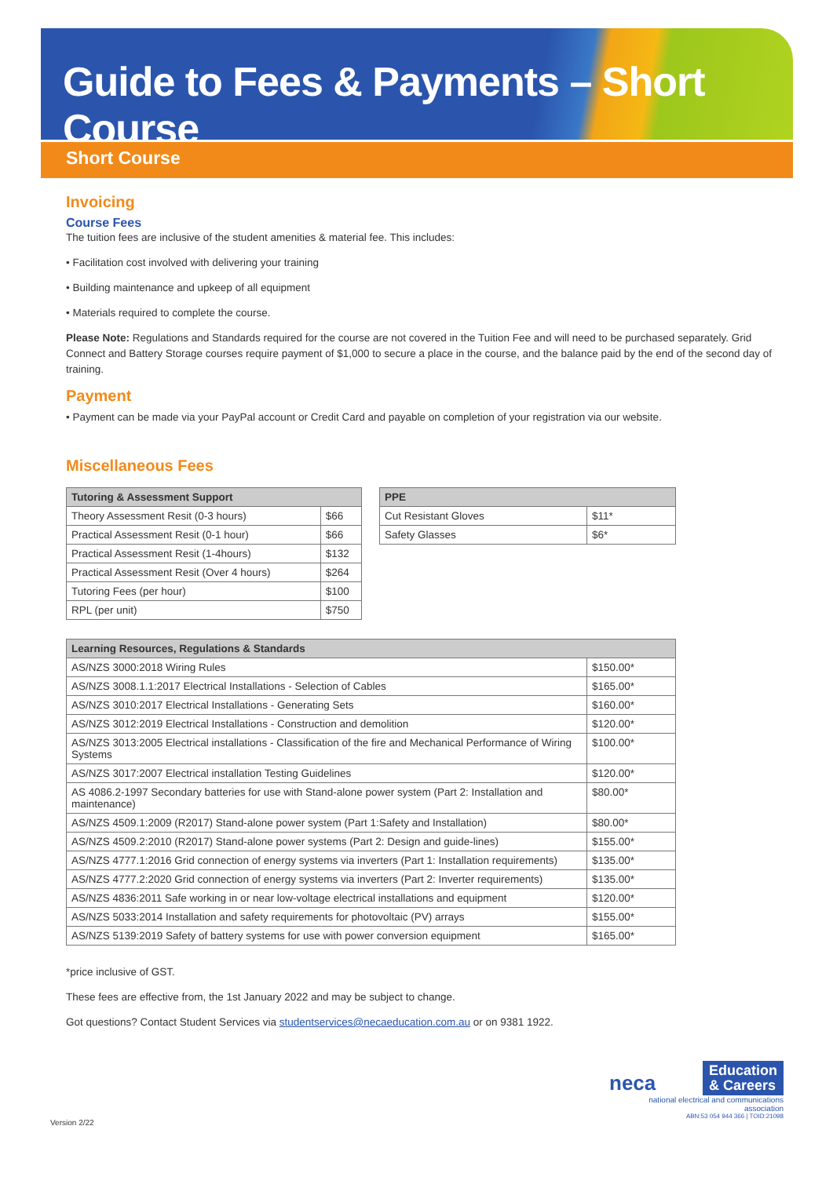Guide to Fees & Payments – Short Course
Short Course
Invoicing
Course Fees
The tuition fees are inclusive of the student amenities & material fee. This includes:
• Facilitation cost involved with delivering your training
• Building maintenance and upkeep of all equipment
• Materials required to complete the course.
Please Note: Regulations and Standards required for the course are not covered in the Tuition Fee and will need to be purchased separately. Grid Connect and Battery Storage courses require payment of $1,000 to secure a place in the course, and the balance paid by the end of the second day of training.
Payment
• Payment can be made via your PayPal account or Credit Card and payable on completion of your registration via our website.
Miscellaneous Fees
| Tutoring & Assessment Support | |
| --- | --- |
| Theory Assessment Resit (0-3 hours) | $66 |
| Practical Assessment Resit (0-1 hour) | $66 |
| Practical Assessment Resit (1-4hours) | $132 |
| Practical Assessment Resit (Over 4 hours) | $264 |
| Tutoring Fees (per hour) | $100 |
| RPL (per unit) | $750 |
| PPE | |
| --- | --- |
| Cut Resistant Gloves | $11* |
| Safety Glasses | $6* |
| Learning Resources, Regulations & Standards | |
| --- | --- |
| AS/NZS 3000:2018 Wiring Rules | $150.00* |
| AS/NZS 3008.1.1:2017 Electrical Installations - Selection of Cables | $165.00* |
| AS/NZS 3010:2017 Electrical Installations - Generating Sets | $160.00* |
| AS/NZS 3012:2019 Electrical Installations - Construction and demolition | $120.00* |
| AS/NZS 3013:2005 Electrical installations - Classification of the fire and Mechanical Performance of Wiring Systems | $100.00* |
| AS/NZS 3017:2007 Electrical installation Testing Guidelines | $120.00* |
| AS 4086.2-1997 Secondary batteries for use with Stand-alone power system (Part 2: Installation and maintenance) | $80.00* |
| AS/NZS 4509.1:2009 (R2017) Stand-alone power system (Part 1:Safety and Installation) | $80.00* |
| AS/NZS 4509.2:2010 (R2017) Stand-alone power systems (Part 2: Design and guide-lines) | $155.00* |
| AS/NZS 4777.1:2016 Grid connection of energy systems via inverters (Part 1: Installation requirements) | $135.00* |
| AS/NZS 4777.2:2020 Grid connection of energy systems via inverters (Part 2: Inverter requirements) | $135.00* |
| AS/NZS 4836:2011 Safe working in or near low-voltage electrical installations and equipment | $120.00* |
| AS/NZS 5033:2014 Installation and safety requirements for photovoltaic (PV) arrays | $155.00* |
| AS/NZS 5139:2019 Safety of battery systems for use with power conversion equipment | $165.00* |
*price inclusive of GST.
These fees are effective from, the 1st January 2022 and may be subject to change.
Got questions? Contact Student Services via studentservices@necaeducation.com.au or on 9381 1922.
Version 2/22
neca Education
& Careers
national electrical and communications association
ABN:53 054 944 366 | TOID:21098